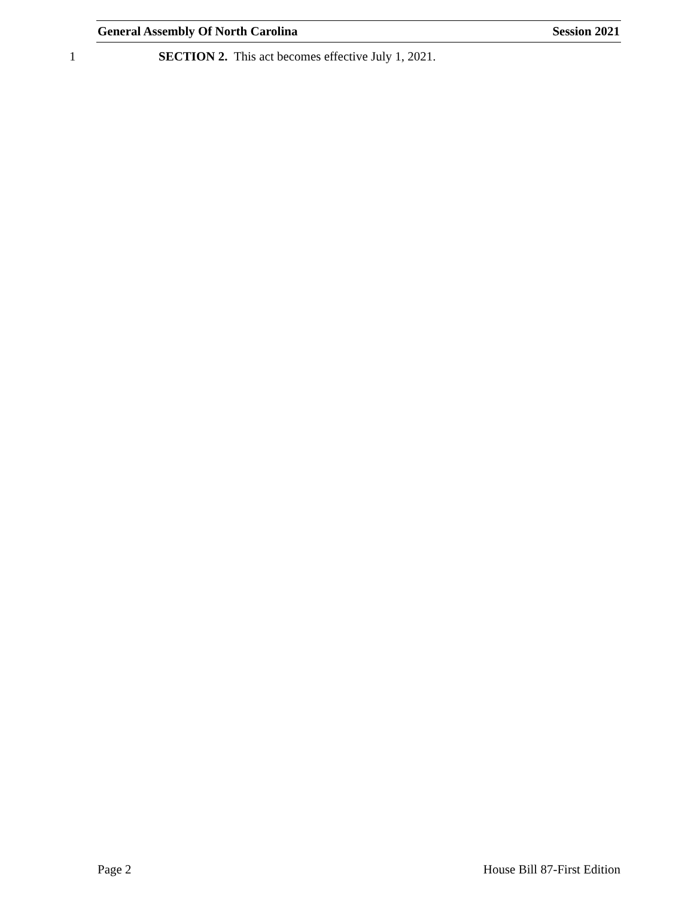General Assembly Of North Carolina Session 2021
1 SECTION 2. This act becomes effective July 1, 2021.
Page 2 House Bill 87-First Edition